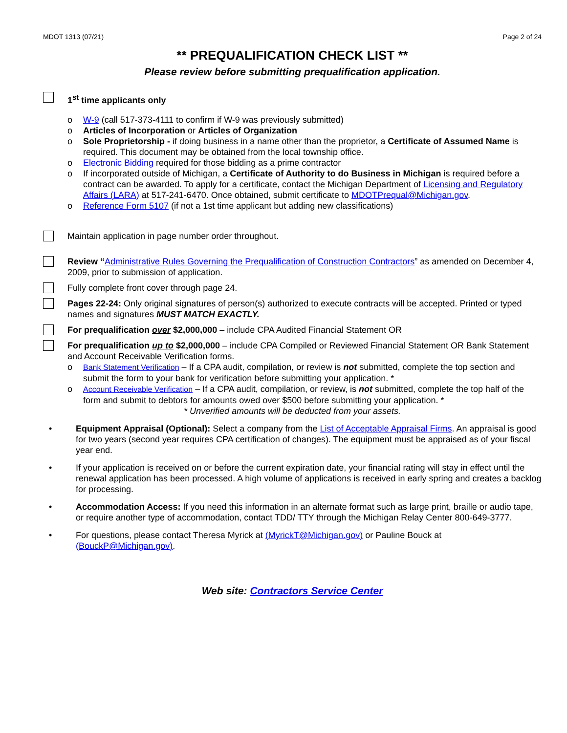MDOT 1313 (07/21) Page 2 of 24
** PREQUALIFICATION CHECK LIST **
Please review before submitting prequalification application.
1<sup>st</sup> time applicants only
o W-9 (call 517-373-4111 to confirm if W-9 was previously submitted)
o Articles of Incorporation or Articles of Organization
o Sole Proprietorship - if doing business in a name other than the proprietor, a Certificate of Assumed Name is required. This document may be obtained from the local township office.
o Electronic Bidding required for those bidding as a prime contractor
o If incorporated outside of Michigan, a Certificate of Authority to do Business in Michigan is required before a contract can be awarded. To apply for a certificate, contact the Michigan Department of Licensing and Regulatory Affairs (LARA) at 517-241-6470. Once obtained, submit certificate to MDOTPrequal@Michigan.gov.
o Reference Form 5107 (if not a 1st time applicant but adding new classifications)
Maintain application in page number order throughout.
Review “Administrative Rules Governing the Prequalification of Construction Contractors” as amended on December 4, 2009, prior to submission of application.
Fully complete front cover through page 24.
Pages 22-24: Only original signatures of person(s) authorized to execute contracts will be accepted. Printed or typed names and signatures MUST MATCH EXACTLY.
For prequalification over $2,000,000 – include CPA Audited Financial Statement OR
For prequalification up to $2,000,000 – include CPA Compiled or Reviewed Financial Statement OR Bank Statement and Account Receivable Verification forms.
o Bank Statement Verification – If a CPA audit, compilation, or review is not submitted, complete the top section and submit the form to your bank for verification before submitting your application. *
o Account Receivable Verification – If a CPA audit, compilation, or review, is not submitted, complete the top half of the form and submit to debtors for amounts owed over $500 before submitting your application. *
* Unverified amounts will be deducted from your assets.
• Equipment Appraisal (Optional): Select a company from the List of Acceptable Appraisal Firms. An appraisal is good for two years (second year requires CPA certification of changes). The equipment must be appraised as of your fiscal year end.
• If your application is received on or before the current expiration date, your financial rating will stay in effect until the renewal application has been processed. A high volume of applications is received in early spring and creates a backlog for processing.
• Accommodation Access: If you need this information in an alternate format such as large print, braille or audio tape, or require another type of accommodation, contact TDD/ TTY through the Michigan Relay Center 800-649-3777.
• For questions, please contact Theresa Myrick at (MyrickT@Michigan.gov) or Pauline Bouck at (BouckP@Michigan.gov).
Web site: Contractors Service Center